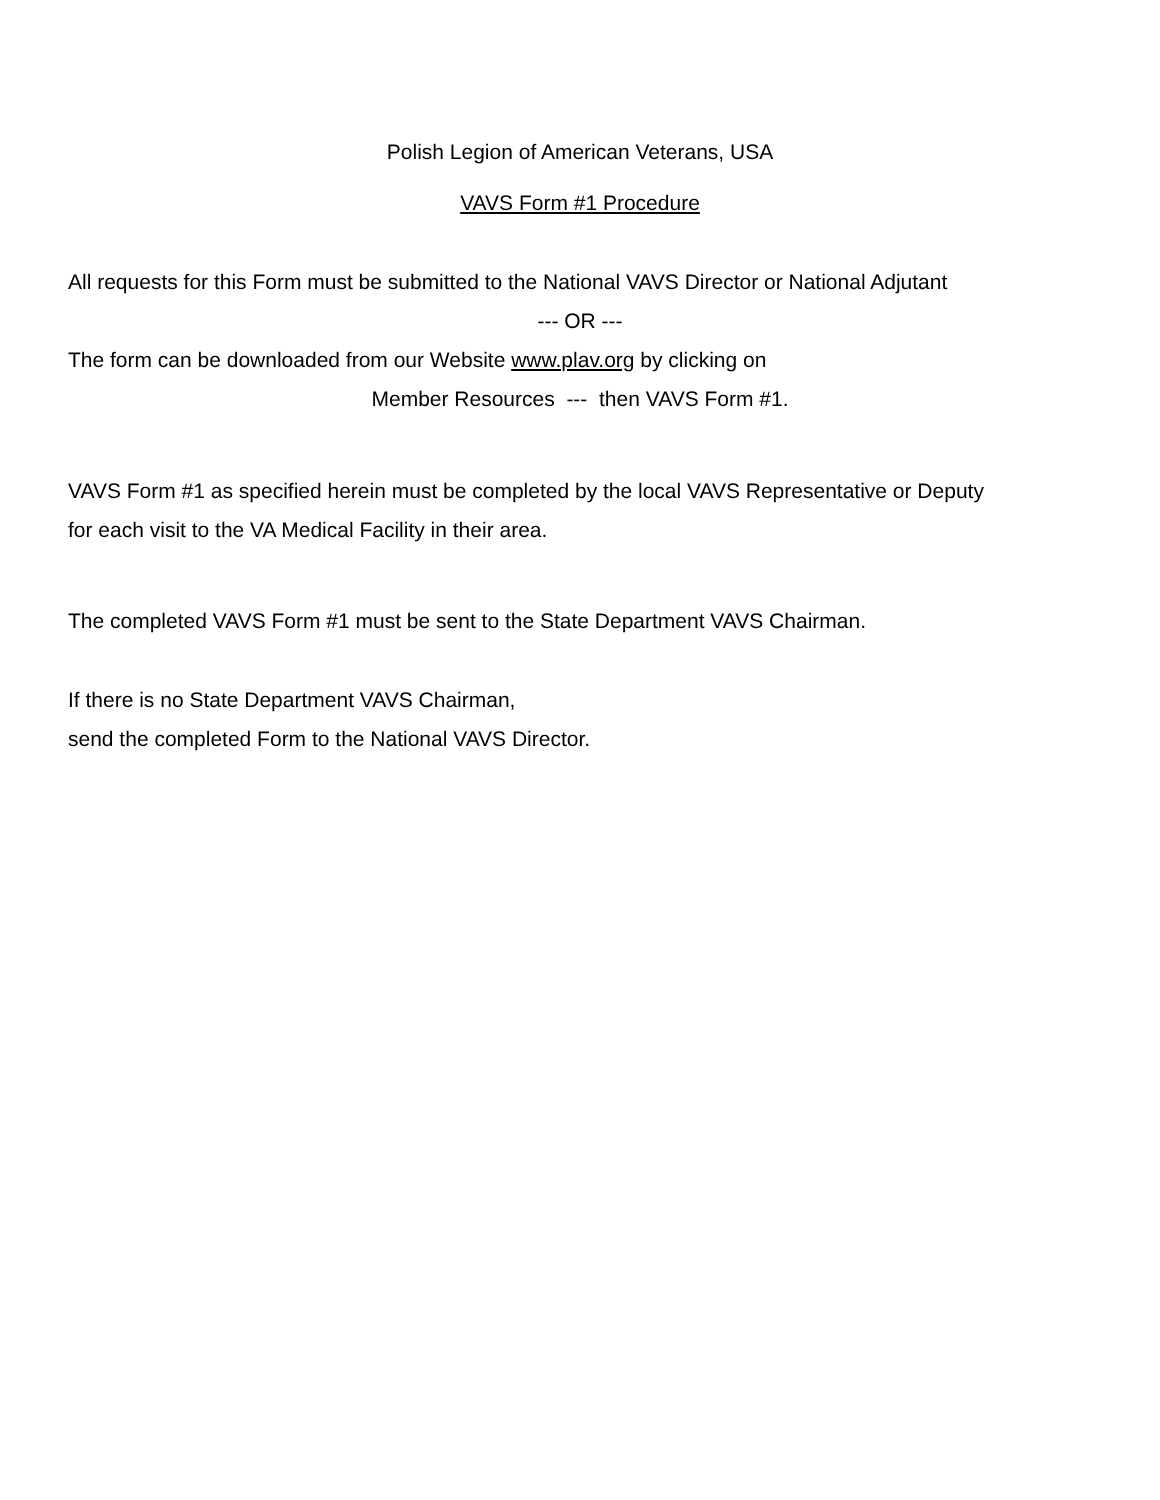Polish Legion of American Veterans, USA
VAVS Form #1 Procedure
All requests for this Form must be submitted to the National VAVS Director or National Adjutant
--- OR ---
The form can be downloaded from our Website www.plav.org by clicking on
Member Resources --- then VAVS Form #1.
VAVS Form #1 as specified herein must be completed by the local VAVS Representative or Deputy
for each visit to the VA Medical Facility in their area.
The completed VAVS Form #1 must be sent to the State Department VAVS Chairman.
If there is no State Department VAVS Chairman,
send the completed Form to the National VAVS Director.